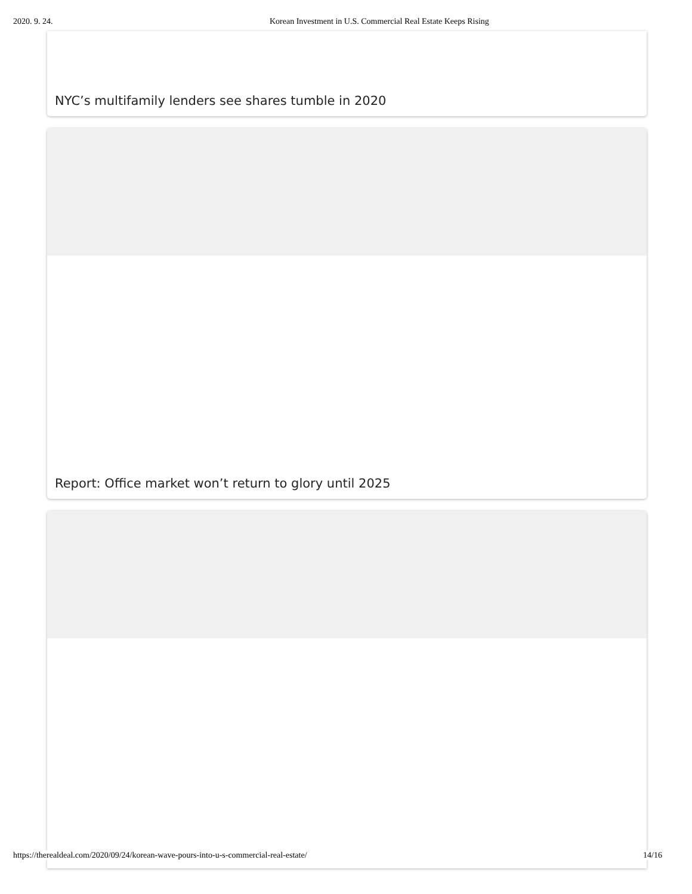2020. 9. 24. Korean Investment in U.S. Commercial Real Estate Keeps Rising
NYC’s multifamily lenders see shares tumble in 2020
Report: Office market won’t return to glory until 2025
https://therealdeal.com/2020/09/24/korean-wave-pours-into-u-s-commercial-real-estate/ 14/16